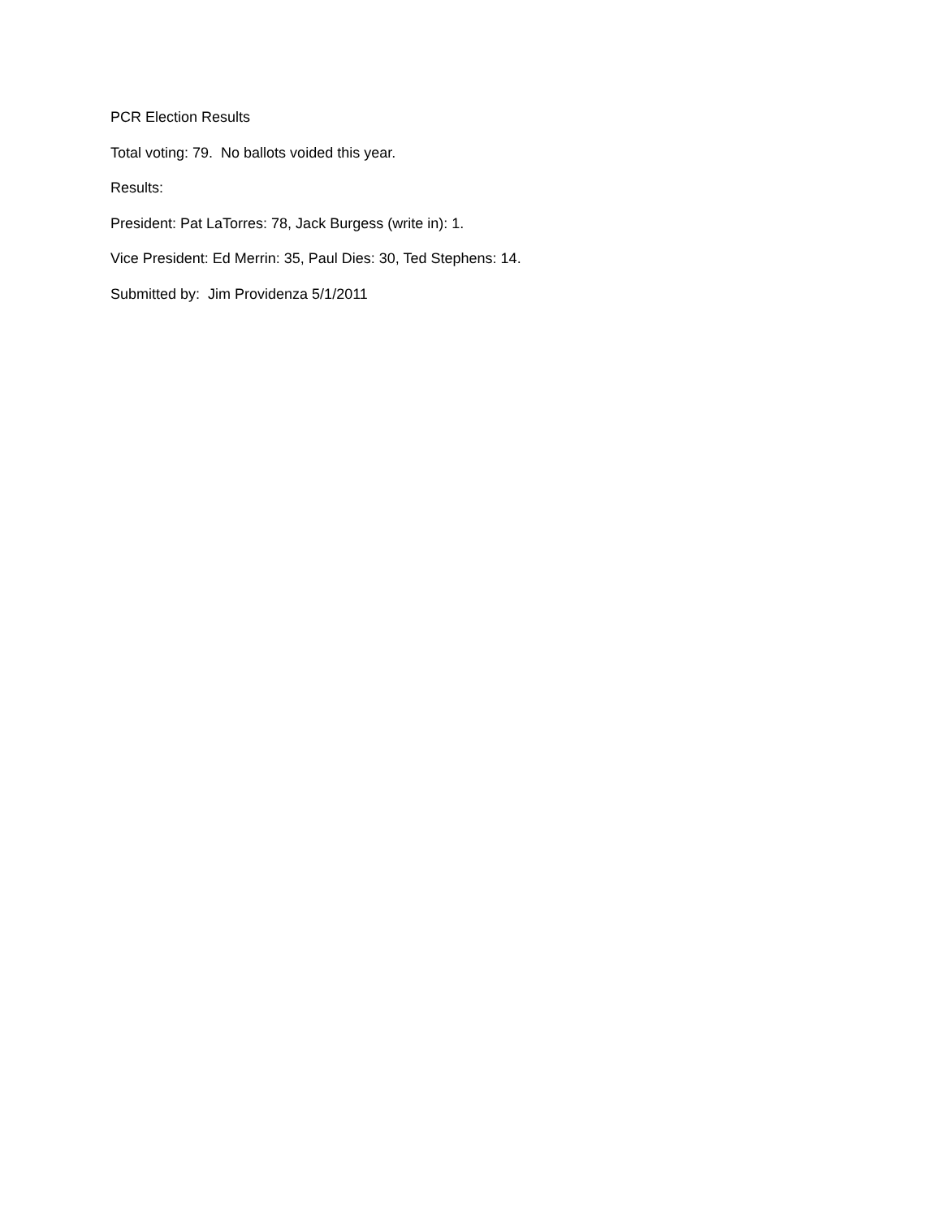PCR Election Results
Total voting: 79. No ballots voided this year.
Results:
President: Pat LaTorres: 78, Jack Burgess (write in): 1.
Vice President: Ed Merrin: 35, Paul Dies: 30, Ted Stephens: 14.
Submitted by: Jim Providenza 5/1/2011